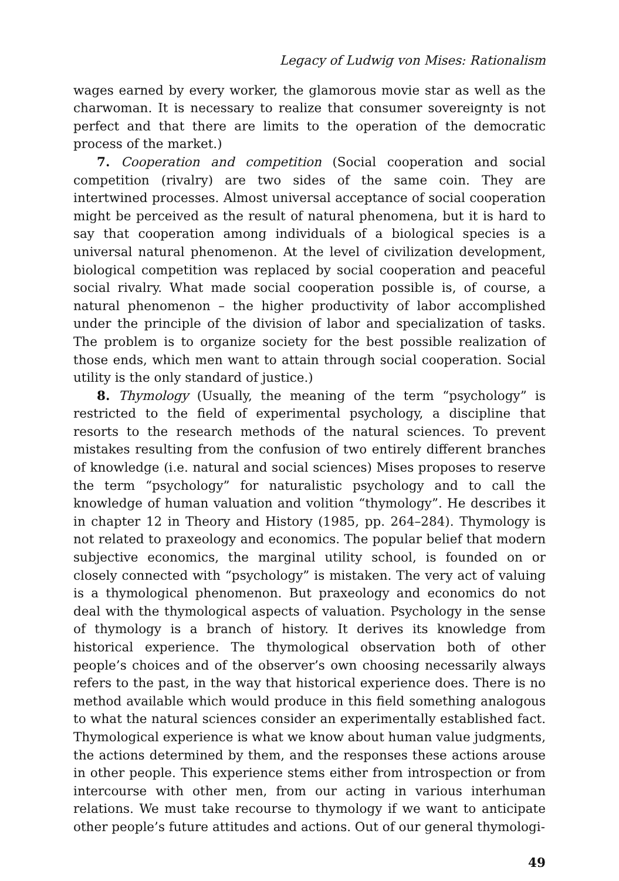Legacy of Ludwig von Mises: Rationalism
wages earned by every worker, the glamorous movie star as well as the charwoman. It is necessary to realize that consumer sovereignty is not perfect and that there are limits to the operation of the democratic process of the market.)
7. Cooperation and competition (Social cooperation and social competition (rivalry) are two sides of the same coin. They are intertwined processes. Almost universal acceptance of social cooperation might be perceived as the result of natural phenomena, but it is hard to say that cooperation among individuals of a biological species is a universal natural phenomenon. At the level of civilization development, biological competition was replaced by social cooperation and peaceful social rivalry. What made social cooperation possible is, of course, a natural phenomenon – the higher productivity of labor accomplished under the principle of the division of labor and specialization of tasks. The problem is to organize society for the best possible realization of those ends, which men want to attain through social cooperation. Social utility is the only standard of justice.)
8. Thymology (Usually, the meaning of the term “psychology” is restricted to the field of experimental psychology, a discipline that resorts to the research methods of the natural sciences. To prevent mistakes resulting from the confusion of two entirely different branches of knowledge (i.e. natural and social sciences) Mises proposes to reserve the term “psychology” for naturalistic psychology and to call the knowledge of human valuation and volition “thymology”. He describes it in chapter 12 in Theory and History (1985, pp. 264–284). Thymology is not related to praxeology and economics. The popular belief that modern subjective economics, the marginal utility school, is founded on or closely connected with “psychology” is mistaken. The very act of valuing is a thymological phenomenon. But praxeology and economics do not deal with the thymological aspects of valuation. Psychology in the sense of thymology is a branch of history. It derives its knowledge from historical experience. The thymological observation both of other people’s choices and of the observer’s own choosing necessarily always refers to the past, in the way that historical experience does. There is no method available which would produce in this field something analogous to what the natural sciences consider an experimentally established fact. Thymological experience is what we know about human value judgments, the actions determined by them, and the responses these actions arouse in other people. This experience stems either from introspection or from intercourse with other men, from our acting in various interhuman relations. We must take recourse to thymology if we want to anticipate other people’s future attitudes and actions. Out of our general thymologi-
49